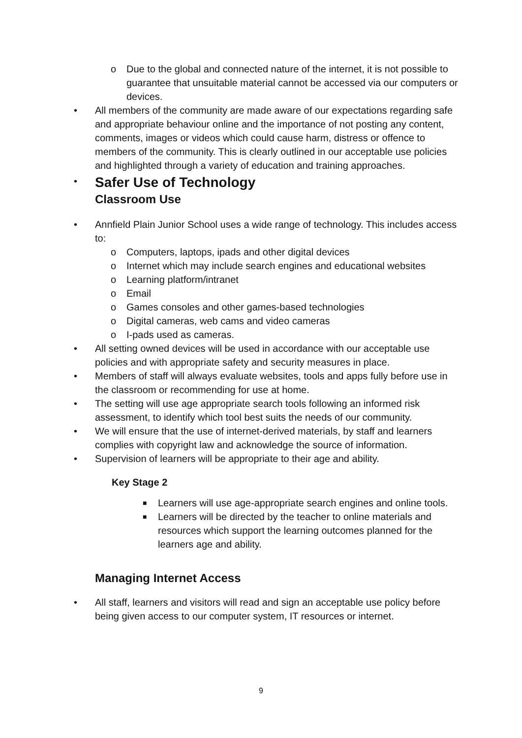o Due to the global and connected nature of the internet, it is not possible to guarantee that unsuitable material cannot be accessed via our computers or devices.
• All members of the community are made aware of our expectations regarding safe and appropriate behaviour online and the importance of not posting any content, comments, images or videos which could cause harm, distress or offence to members of the community. This is clearly outlined in our acceptable use policies and highlighted through a variety of education and training approaches.
•
Safer Use of Technology
Classroom Use
• Annfield Plain Junior School uses a wide range of technology. This includes access to:
o Computers, laptops, ipads and other digital devices
o Internet which may include search engines and educational websites
o Learning platform/intranet
o Email
o Games consoles and other games-based technologies
o Digital cameras, web cams and video cameras
o I-pads used as cameras.
• All setting owned devices will be used in accordance with our acceptable use policies and with appropriate safety and security measures in place.
• Members of staff will always evaluate websites, tools and apps fully before use in the classroom or recommending for use at home.
• The setting will use age appropriate search tools following an informed risk assessment, to identify which tool best suits the needs of our community.
• We will ensure that the use of internet-derived materials, by staff and learners complies with copyright law and acknowledge the source of information.
• Supervision of learners will be appropriate to their age and ability.
Key Stage 2
■ Learners will use age-appropriate search engines and online tools.
■ Learners will be directed by the teacher to online materials and resources which support the learning outcomes planned for the learners age and ability.
Managing Internet Access
• All staff, learners and visitors will read and sign an acceptable use policy before being given access to our computer system, IT resources or internet.
9